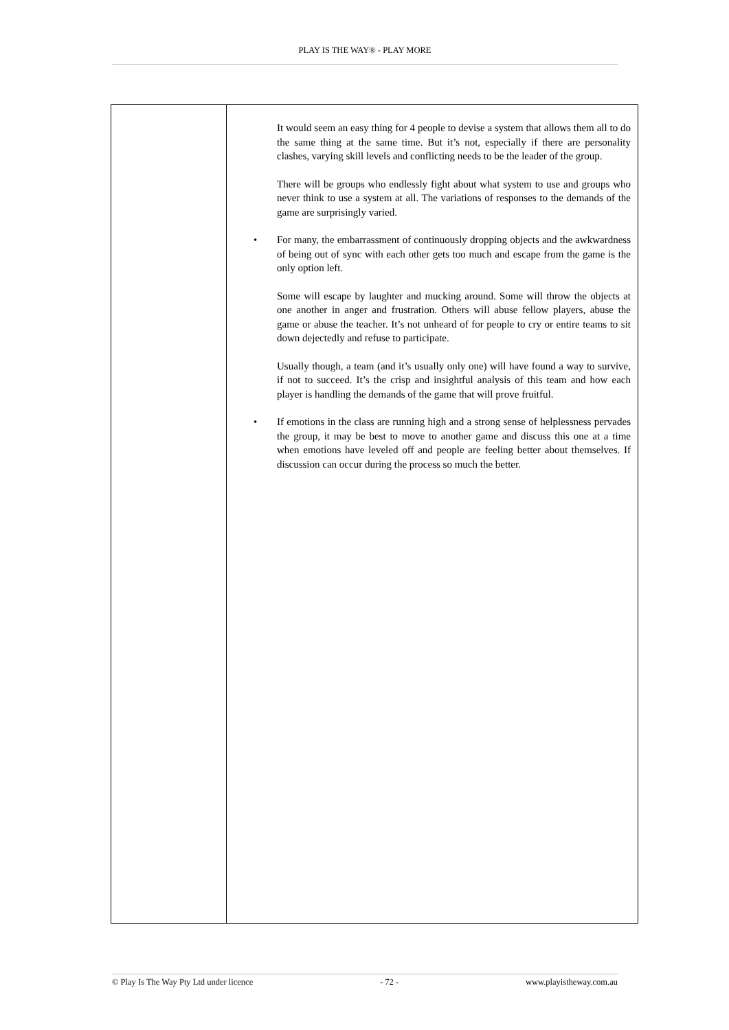PLAY IS THE WAY® - PLAY MORE
| | It would seem an easy thing for 4 people to devise a system that allows them all to do the same thing at the same time. But it’s not, especially if there are personality clashes, varying skill levels and conflicting needs to be the leader of the group. There will be groups who endlessly fight about what system to use and groups who never think to use a system at all. The variations of responses to the demands of the game are surprisingly varied. • For many, the embarrassment of continuously dropping objects and the awkwardness of being out of sync with each other gets too much and escape from the game is the only option left. Some will escape by laughter and mucking around. Some will throw the objects at one another in anger and frustration. Others will abuse fellow players, abuse the game or abuse the teacher. It’s not unheard of for people to cry or entire teams to sit down dejectedly and refuse to participate. Usually though, a team (and it’s usually only one) will have found a way to survive, if not to succeed. It’s the crisp and insightful analysis of this team and how each player is handling the demands of the game that will prove fruitful. • If emotions in the class are running high and a strong sense of helplessness pervades the group, it may be best to move to another game and discuss this one at a time when emotions have leveled off and people are feeling better about themselves. If discussion can occur during the process so much the better. |
© Play Is The Way Pty Ltd under licence - 72 - www.playistheway.com.au